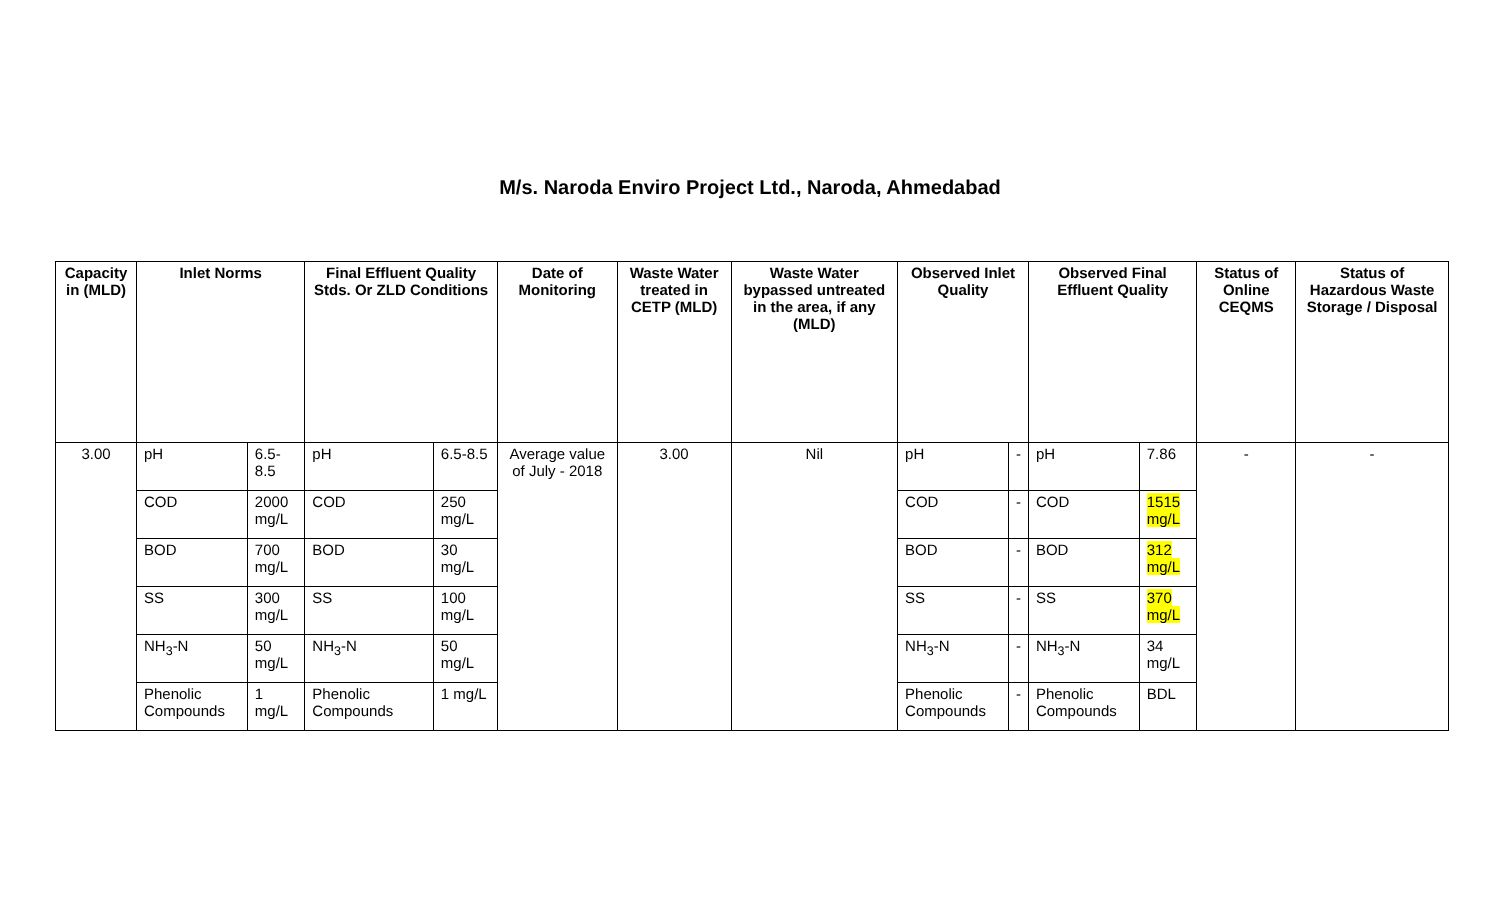M/s. Naroda Enviro Project Ltd., Naroda, Ahmedabad
| Capacity in (MLD) | Inlet Norms | | Final Effluent Quality Stds. Or ZLD Conditions | | Date of Monitoring | Waste Water treated in CETP (MLD) | Waste Water bypassed untreated in the area, if any (MLD) | Observed Inlet Quality | | Observed Final Effluent Quality | | Status of Online CEQMS | Status of Hazardous Waste Storage / Disposal |
| --- | --- | --- | --- | --- | --- | --- | --- | --- | --- | --- | --- | --- | --- |
| 3.00 | pH | 6.5-8.5 | pH | 6.5-8.5 | Average value of July - 2018 | 3.00 | Nil | pH | - | pH | 7.86 | - | - |
| | COD | 2000 mg/L | COD | 250 mg/L | | | | COD | - | COD | 1515 mg/L | | |
| | BOD | 700 mg/L | BOD | 30 mg/L | | | | BOD | - | BOD | 312 mg/L | | |
| | SS | 300 mg/L | SS | 100 mg/L | | | | SS | - | SS | 370 mg/L | | |
| | NH<sub>3</sub>-N | 50 mg/L | NH<sub>3</sub>-N | 50 mg/L | | | | NH<sub>3</sub>-N | - | NH<sub>3</sub>-N | 34 mg/L | | |
| | Phenolic Compounds | 1 mg/L | Phenolic Compounds | 1 mg/L | | | | Phenolic Compounds | - | Phenolic Compounds | BDL | | |